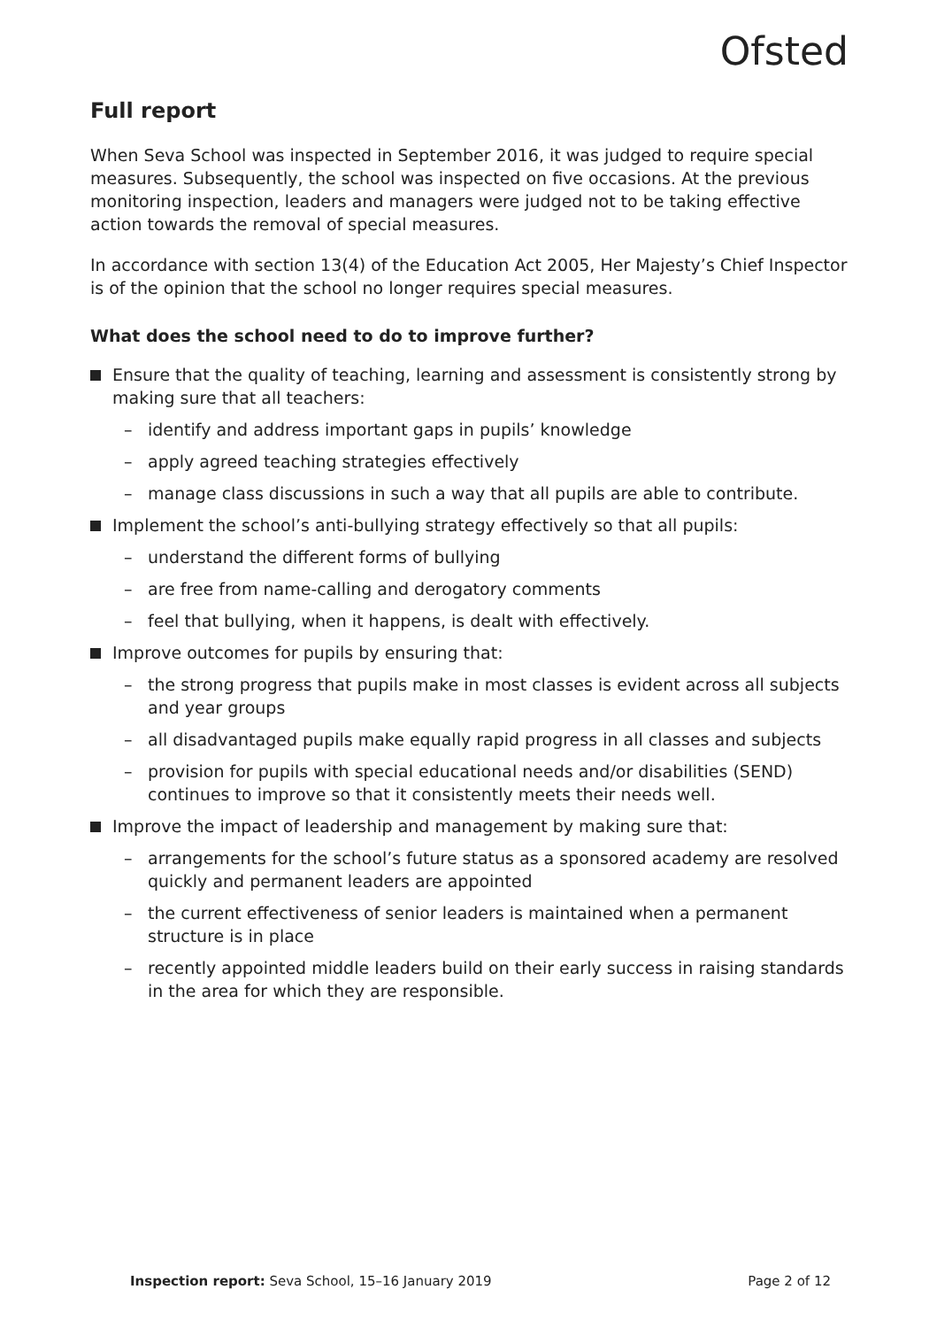Ofsted
Full report
When Seva School was inspected in September 2016, it was judged to require special measures. Subsequently, the school was inspected on five occasions. At the previous monitoring inspection, leaders and managers were judged not to be taking effective action towards the removal of special measures.
In accordance with section 13(4) of the Education Act 2005, Her Majesty’s Chief Inspector is of the opinion that the school no longer requires special measures.
What does the school need to do to improve further?
Ensure that the quality of teaching, learning and assessment is consistently strong by making sure that all teachers:
– identify and address important gaps in pupils’ knowledge
– apply agreed teaching strategies effectively
– manage class discussions in such a way that all pupils are able to contribute.
Implement the school’s anti-bullying strategy effectively so that all pupils:
– understand the different forms of bullying
– are free from name-calling and derogatory comments
– feel that bullying, when it happens, is dealt with effectively.
Improve outcomes for pupils by ensuring that:
– the strong progress that pupils make in most classes is evident across all subjects and year groups
– all disadvantaged pupils make equally rapid progress in all classes and subjects
– provision for pupils with special educational needs and/or disabilities (SEND) continues to improve so that it consistently meets their needs well.
Improve the impact of leadership and management by making sure that:
– arrangements for the school’s future status as a sponsored academy are resolved quickly and permanent leaders are appointed
– the current effectiveness of senior leaders is maintained when a permanent structure is in place
– recently appointed middle leaders build on their early success in raising standards in the area for which they are responsible.
Inspection report: Seva School, 15–16 January 2019 Page 2 of 12